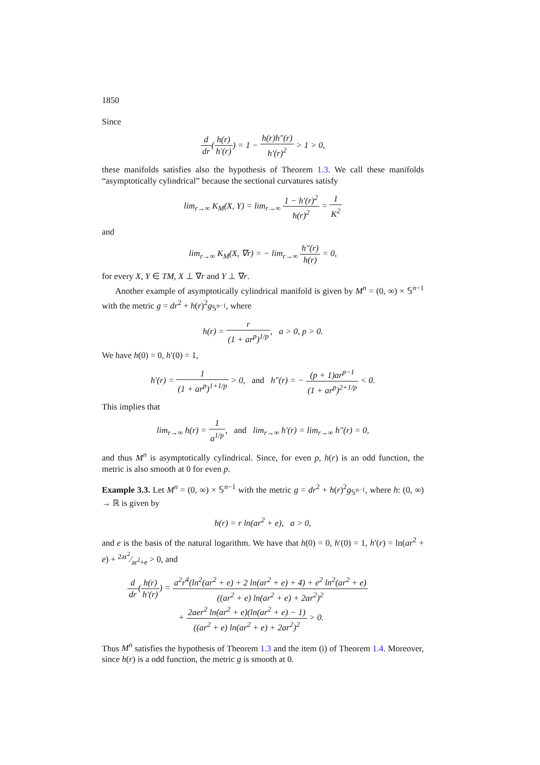1850
Since
d dr(h(r) h′(r)) = 1 − h(r)h″(r) h′(r)<sup>2</sup> > 1 > 0,
these manifolds satisfies also the hypothesis of Theorem 1.3. We call these manifolds “asymptotically cylindrical” because the sectional curvatures satisfy
lim<sub>r→∞</sub> K<sub>M</sub>(X, Y) = lim<sub>r→∞</sub> 1 − h′(r)<sup>2</sup> h(r)<sup>2</sup> = 1 K<sup>2</sup>
and
lim<sub>r→∞</sub> K<sub>M</sub>(X, ∇r) = − lim<sub>r→∞</sub> h″(r) h(r) = 0,
for every X, Y ∈ TM, X ⊥ ∇r and Y ⊥ ∇r.
Another example of asymptotically cylindrical manifold is given by M<sup>n</sup> = (0, ∞) × 𝕊<sup>n−1</sup> with the metric g = dr<sup>2</sup> + h(r)<sup>2</sup>g<sub>𝕊<sup>n−1</sup></sub>, where
h(r) = r (1 + ar<sup>p</sup>)<sup>1/p</sup>, a > 0, p > 0.
We have h(0) = 0, h′(0) = 1,
h′(r) = 1 (1 + ar<sup>p</sup>)<sup>1+1/p</sup> > 0, and h″(r) = − (p + 1)ar<sup>p−1</sup> (1 + ar<sup>p</sup>)<sup>2+1/p</sup> < 0.
This implies that
lim<sub>r→∞</sub> h(r) = 1 a<sup>1/p</sup>, and lim<sub>r→∞</sub> h′(r) = lim<sub>r→∞</sub> h″(r) = 0,
and thus M<sup>n</sup> is asymptotically cylindrical. Since, for even p, h(r) is an odd function, the metric is also smooth at 0 for even p.
Example 3.3. Let M<sup>n</sup> = (0, ∞) × 𝕊<sup>n−1</sup> with the metric g = dr<sup>2</sup> + h(r)<sup>2</sup>g<sub>𝕊<sup>n−1</sup></sub>, where h: (0, ∞) → ℝ is given by
h(r) = r ln(ar<sup>2</sup> + e), a > 0,
and e is the basis of the natural logarithm. We have that h(0) = 0, h′(0) = 1, h′(r) = ln(ar<sup>2</sup> + e) + 2ar<sup>2</sup>⁄ar<sup>2</sup>+e > 0, and
d dr(h(r) h′(r)) = a<sup>2</sup>r<sup>4</sup>(ln<sup>2</sup>(ar<sup>2</sup> + e) + 2 ln(ar<sup>2</sup> + e) + 4) + e<sup>2</sup> ln<sup>2</sup>(ar<sup>2</sup> + e) ((ar<sup>2</sup> + e) ln(ar<sup>2</sup> + e) + 2ar<sup>2</sup>)<sup>2</sup>
+ 2aer<sup>2</sup> ln(ar<sup>2</sup> + e)(ln(ar<sup>2</sup> + e) − 1) ((ar<sup>2</sup> + e) ln(ar<sup>2</sup> + e) + 2ar<sup>2</sup>)<sup>2</sup> > 0.
Thus M<sup>n</sup> satisfies the hypothesis of Theorem 1.3 and the item (i) of Theorem 1.4. Moreover, since h(r) is a odd function, the metric g is smooth at 0.